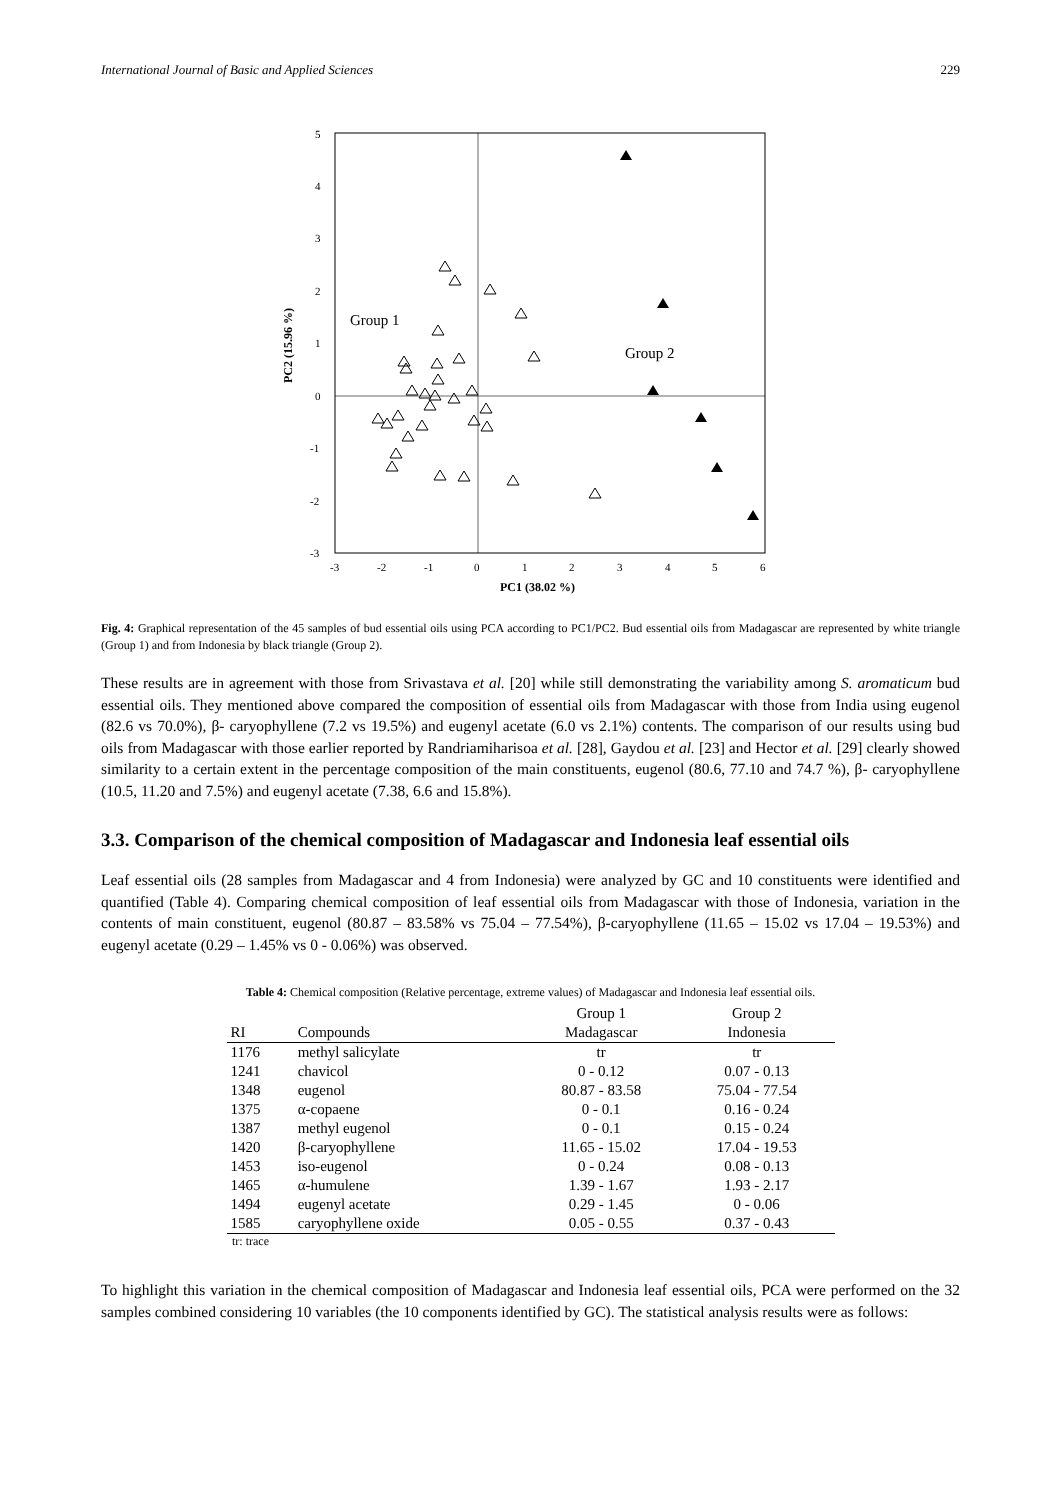International Journal of Basic and Applied Sciences 229
5
4
3
2
1
0
-1
-2
-3
-3
-2
-1
0
1
2
3
4
5
6
PC1 (38.02 %)
PC2 (15.96 %)
Group 1
Group 2
Fig. 4: Graphical representation of the 45 samples of bud essential oils using PCA according to PC1/PC2. Bud essential oils from Madagascar are represented by white triangle (Group 1) and from Indonesia by black triangle (Group 2).
These results are in agreement with those from Srivastava et al. [20] while still demonstrating the variability among S. aromaticum bud essential oils. They mentioned above compared the composition of essential oils from Madagascar with those from India using eugenol (82.6 vs 70.0%), β- caryophyllene (7.2 vs 19.5%) and eugenyl acetate (6.0 vs 2.1%) contents. The comparison of our results using bud oils from Madagascar with those earlier reported by Randriamiharisoa et al. [28], Gaydou et al. [23] and Hector et al. [29] clearly showed similarity to a certain extent in the percentage composition of the main constituents, eugenol (80.6, 77.10 and 74.7 %), β- caryophyllene (10.5, 11.20 and 7.5%) and eugenyl acetate (7.38, 6.6 and 15.8%).
3.3. Comparison of the chemical composition of Madagascar and Indonesia leaf essential oils
Leaf essential oils (28 samples from Madagascar and 4 from Indonesia) were analyzed by GC and 10 constituents were identified and quantified (Table 4). Comparing chemical composition of leaf essential oils from Madagascar with those of Indonesia, variation in the contents of main constituent, eugenol (80.87 – 83.58% vs 75.04 – 77.54%), β-caryophyllene (11.65 – 15.02 vs 17.04 – 19.53%) and eugenyl acetate (0.29 – 1.45% vs 0 - 0.06%) was observed.
Table 4: Chemical composition (Relative percentage, extreme values) of Madagascar and Indonesia leaf essential oils.
| | | Group 1 | Group 2 |
| --- | --- | --- | --- |
| RI | Compounds | Madagascar | Indonesia |
| 1176 | methyl salicylate | tr | tr |
| 1241 | chavicol | 0 - 0.12 | 0.07 - 0.13 |
| 1348 | eugenol | 80.87 - 83.58 | 75.04 - 77.54 |
| 1375 | α-copaene | 0 - 0.1 | 0.16 - 0.24 |
| 1387 | methyl eugenol | 0 - 0.1 | 0.15 - 0.24 |
| 1420 | β-caryophyllene | 11.65 - 15.02 | 17.04 - 19.53 |
| 1453 | iso-eugenol | 0 - 0.24 | 0.08 - 0.13 |
| 1465 | α-humulene | 1.39 - 1.67 | 1.93 - 2.17 |
| 1494 | eugenyl acetate | 0.29 - 1.45 | 0 - 0.06 |
| 1585 | caryophyllene oxide | 0.05 - 0.55 | 0.37 - 0.43 |
tr: trace
To highlight this variation in the chemical composition of Madagascar and Indonesia leaf essential oils, PCA were performed on the 32 samples combined considering 10 variables (the 10 components identified by GC). The statistical analysis results were as follows: